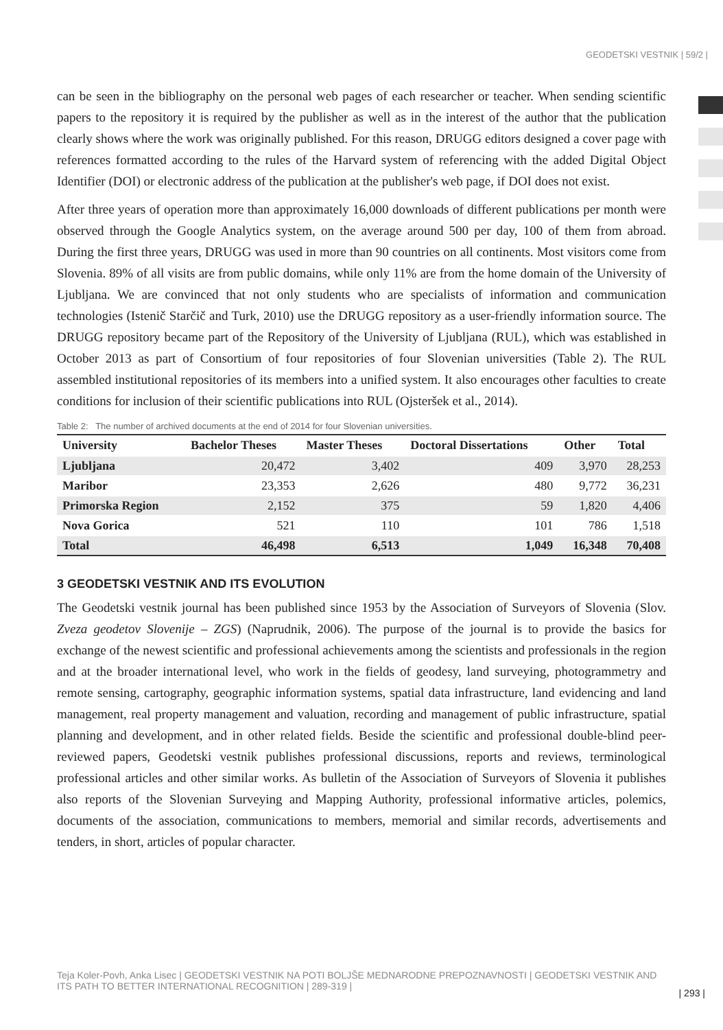GEODETSKI VESTNIK | 59/2 |
can be seen in the bibliography on the personal web pages of each researcher or teacher. When sending scientific papers to the repository it is required by the publisher as well as in the interest of the author that the publication clearly shows where the work was originally published. For this reason, DRUGG editors designed a cover page with references formatted according to the rules of the Harvard system of referencing with the added Digital Object Identifier (DOI) or electronic address of the publication at the publisher's web page, if DOI does not exist.
After three years of operation more than approximately 16,000 downloads of different publications per month were observed through the Google Analytics system, on the average around 500 per day, 100 of them from abroad. During the first three years, DRUGG was used in more than 90 countries on all continents. Most visitors come from Slovenia. 89% of all visits are from public domains, while only 11% are from the home domain of the University of Ljubljana. We are convinced that not only students who are specialists of information and communication technologies (Istenič Starčič and Turk, 2010) use the DRUGG repository as a user-friendly information source. The DRUGG repository became part of the Repository of the University of Ljubljana (RUL), which was established in October 2013 as part of Consortium of four repositories of four Slovenian universities (Table 2). The RUL assembled institutional repositories of its members into a unified system. It also encourages other faculties to create conditions for inclusion of their scientific publications into RUL (Ojsteršek et al., 2014).
Table 2: The number of archived documents at the end of 2014 for four Slovenian universities.
| University | Bachelor Theses | Master Theses | Doctoral Dissertations | Other | Total |
| --- | --- | --- | --- | --- | --- |
| Ljubljana | 20,472 | 3,402 | 409 | 3,970 | 28,253 |
| Maribor | 23,353 | 2,626 | 480 | 9,772 | 36,231 |
| Primorska Region | 2,152 | 375 | 59 | 1,820 | 4,406 |
| Nova Gorica | 521 | 110 | 101 | 786 | 1,518 |
| Total | 46,498 | 6,513 | 1,049 | 16,348 | 70,408 |
3 GEODETSKI VESTNIK AND ITS EVOLUTION
The Geodetski vestnik journal has been published since 1953 by the Association of Surveyors of Slovenia (Slov. Zveza geodetov Slovenije – ZGS) (Naprudnik, 2006). The purpose of the journal is to provide the basics for exchange of the newest scientific and professional achievements among the scientists and professionals in the region and at the broader international level, who work in the fields of geodesy, land surveying, photogrammetry and remote sensing, cartography, geographic information systems, spatial data infrastructure, land evidencing and land management, real property management and valuation, recording and management of public infrastructure, spatial planning and development, and in other related fields. Beside the scientific and professional double-blind peer-reviewed papers, Geodetski vestnik publishes professional discussions, reports and reviews, terminological professional articles and other similar works. As bulletin of the Association of Surveyors of Slovenia it publishes also reports of the Slovenian Surveying and Mapping Authority, professional informative articles, polemics, documents of the association, communications to members, memorial and similar records, advertisements and tenders, in short, articles of popular character.
Teja Koler-Povh, Anka Lisec | GEODETSKI VESTNIK NA POTI BOLJŠE MEDNARODNE PREPOZNAVNOSTI | GEODETSKI VESTNIK AND ITS PATH TO BETTER INTERNATIONAL RECOGNITION | 289-319 |
| 293 |